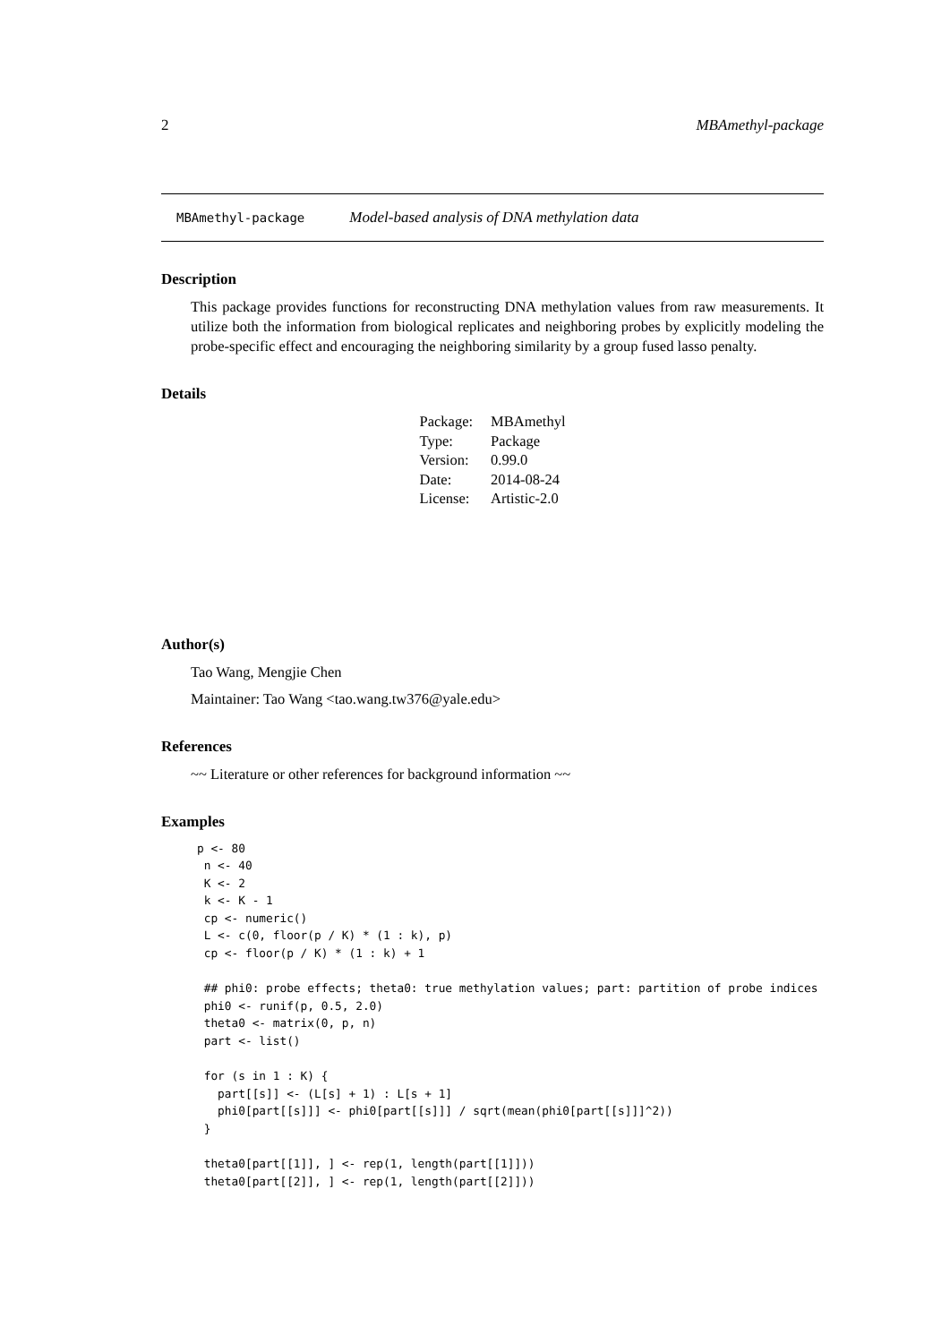2 MBAmethyl-package
MBAmethyl-package Model-based analysis of DNA methylation data
Description
This package provides functions for reconstructing DNA methylation values from raw measurements. It utilize both the information from biological replicates and neighboring probes by explicitly modeling the probe-specific effect and encouraging the neighboring similarity by a group fused lasso penalty.
Details
| Package: | MBAmethyl |
| Type: | Package |
| Version: | 0.99.0 |
| Date: | 2014-08-24 |
| License: | Artistic-2.0 |
Author(s)
Tao Wang, Mengjie Chen
Maintainer: Tao Wang <tao.wang.tw376@yale.edu>
References
~~ Literature or other references for background information ~~
Examples
p <- 80
 n <- 40
 K <- 2
 k <- K - 1
 cp <- numeric()
 L <- c(0, floor(p / K) * (1 : k), p)
 cp <- floor(p / K) * (1 : k) + 1

 ## phi0: probe effects; theta0: true methylation values; part: partition of probe indices
 phi0 <- runif(p, 0.5, 2.0)
 theta0 <- matrix(0, p, n)
 part <- list()

 for (s in 1 : K) {
   part[[s]] <- (L[s] + 1) : L[s + 1]
   phi0[part[[s]]] <- phi0[part[[s]]] / sqrt(mean(phi0[part[[s]]]^2))
 }

 theta0[part[[1]], ] <- rep(1, length(part[[1]]))
 theta0[part[[2]], ] <- rep(1, length(part[[2]]))